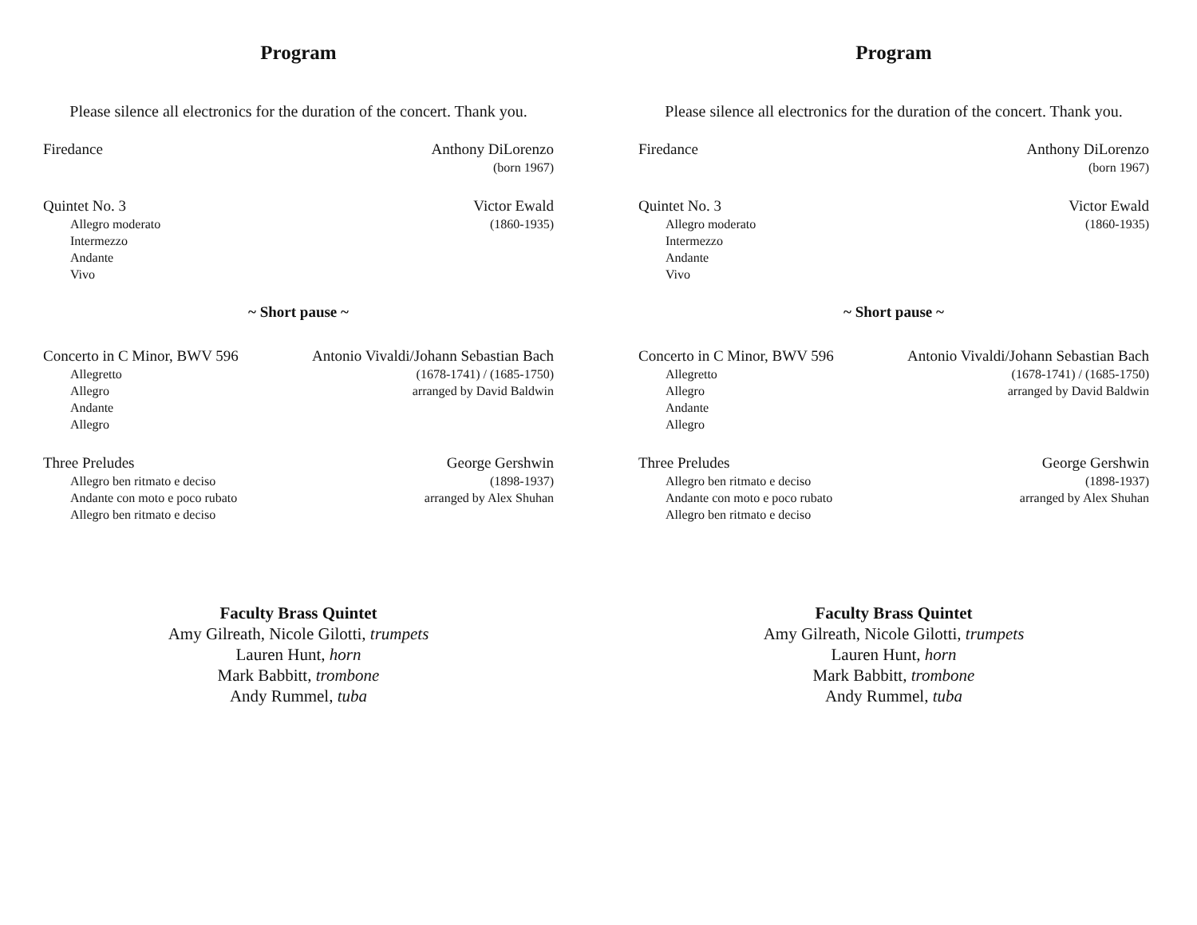Program
Please silence all electronics for the duration of the concert. Thank you.
Firedance Anthony DiLorenzo
(born 1967)
Quintet No. 3
Allegro moderato
Intermezzo
Andante
Vivo
Victor Ewald
(1860-1935)
~ Short pause ~
Concerto in C Minor, BWV 596
Allegretto
Allegro
Andante
Allegro
Antonio Vivaldi/Johann Sebastian Bach
(1678-1741) / (1685-1750)
arranged by David Baldwin
Three Preludes
Allegro ben ritmato e deciso
Andante con moto e poco rubato
Allegro ben ritmato e deciso
George Gershwin
(1898-1937)
arranged by Alex Shuhan
Faculty Brass Quintet
Amy Gilreath, Nicole Gilotti, trumpets
Lauren Hunt, horn
Mark Babbitt, trombone
Andy Rummel, tuba
Program
Please silence all electronics for the duration of the concert. Thank you.
Firedance Anthony DiLorenzo
(born 1967)
Quintet No. 3
Allegro moderato
Intermezzo
Andante
Vivo
Victor Ewald
(1860-1935)
~ Short pause ~
Concerto in C Minor, BWV 596
Allegretto
Allegro
Andante
Allegro
Antonio Vivaldi/Johann Sebastian Bach
(1678-1741) / (1685-1750)
arranged by David Baldwin
Three Preludes
Allegro ben ritmato e deciso
Andante con moto e poco rubato
Allegro ben ritmato e deciso
George Gershwin
(1898-1937)
arranged by Alex Shuhan
Faculty Brass Quintet
Amy Gilreath, Nicole Gilotti, trumpets
Lauren Hunt, horn
Mark Babbitt, trombone
Andy Rummel, tuba